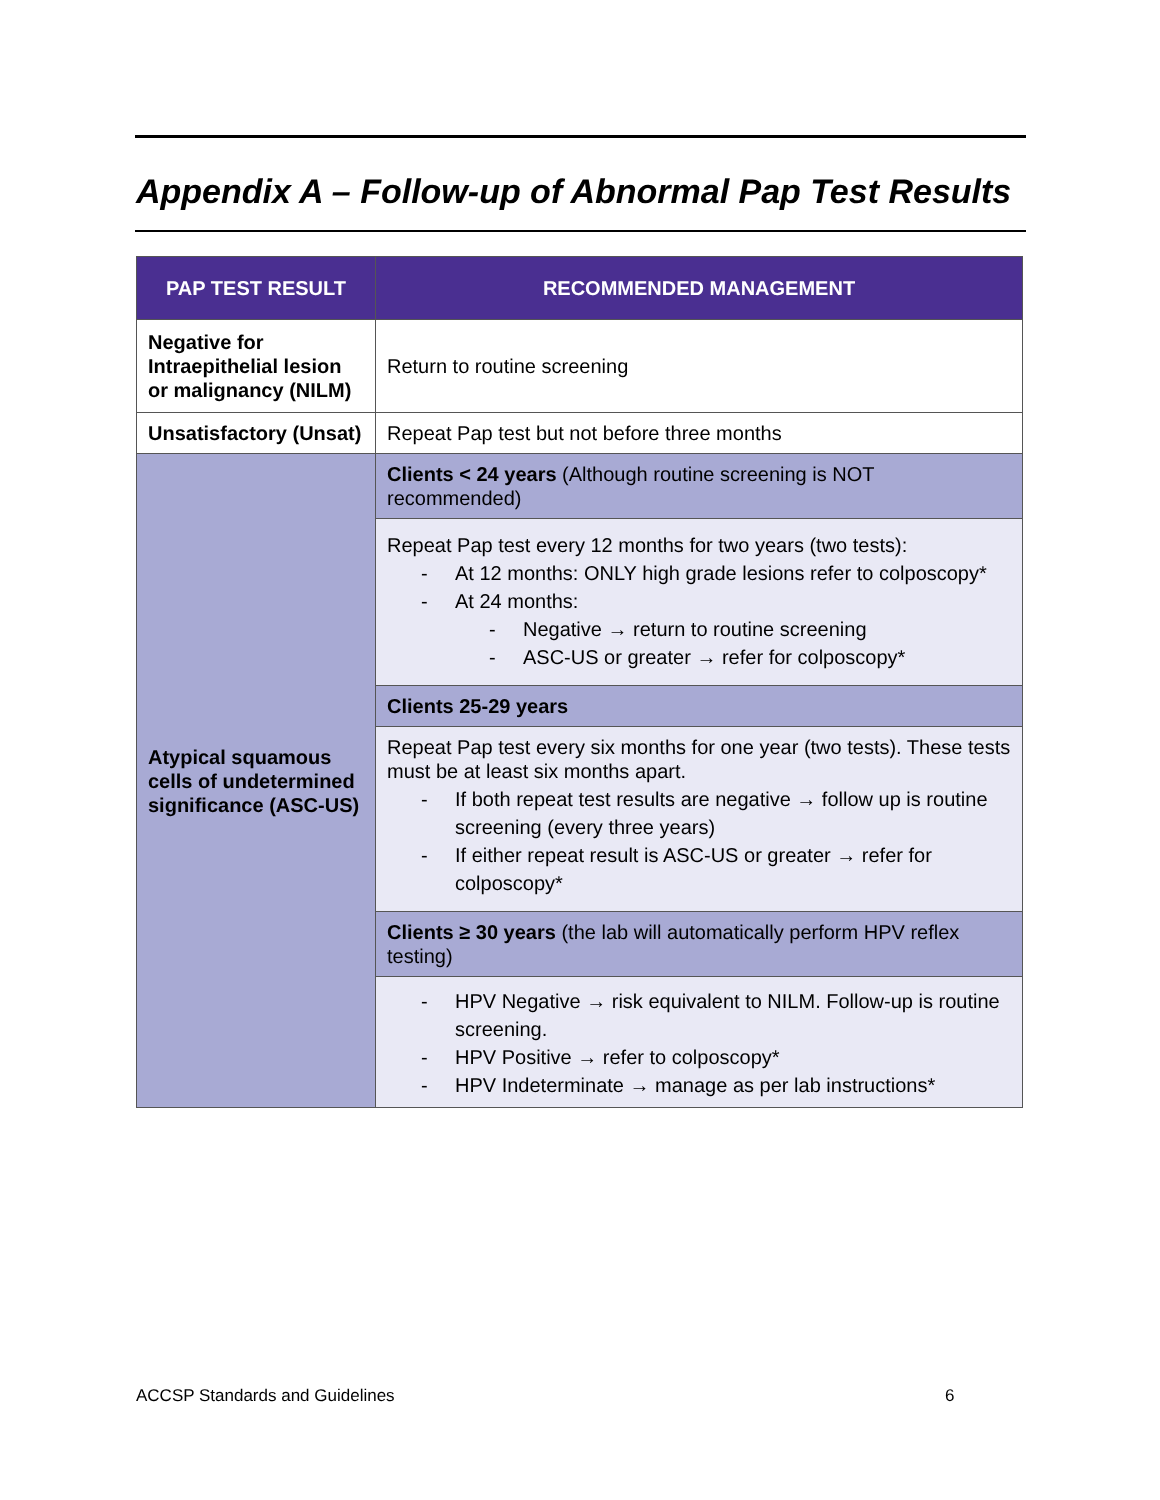Appendix A – Follow-up of Abnormal Pap Test Results
| PAP TEST RESULT | RECOMMENDED MANAGEMENT |
| --- | --- |
| Negative for Intraepithelial lesion or malignancy (NILM) | Return to routine screening |
| Unsatisfactory (Unsat) | Repeat Pap test but not before three months |
| Atypical squamous cells of undetermined significance (ASC-US) | Clients < 24 years (Although routine screening is NOT recommended) |
| | Repeat Pap test every 12 months for two years (two tests): At 12 months: ONLY high grade lesions refer to colposcopy* At 24 months: Negative → return to routine screening ASC-US or greater → refer for colposcopy* |
| | Clients 25-29 years |
| | Repeat Pap test every six months for one year (two tests). These tests must be at least six months apart. If both repeat test results are negative → follow up is routine screening (every three years) If either repeat result is ASC-US or greater → refer for colposcopy* |
| | Clients ≥ 30 years (the lab will automatically perform HPV reflex testing) |
| | HPV Negative → risk equivalent to NILM. Follow-up is routine screening. HPV Positive → refer to colposcopy* HPV Indeterminate → manage as per lab instructions* |
ACCSP Standards and Guidelines 6